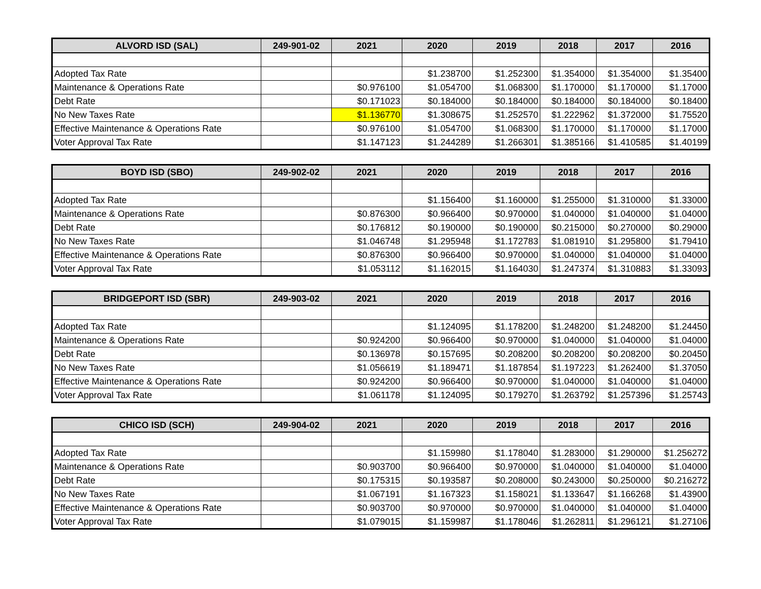| ALVORD ISD (SAL) | 249-901-02 | 2021 | 2020 | 2019 | 2018 | 2017 | 2016 |
| --- | --- | --- | --- | --- | --- | --- | --- |
| Adopted Tax Rate | | | $1.238700 | $1.252300 | $1.354000 | $1.354000 | $1.35400 |
| Maintenance & Operations Rate | | $0.976100 | $1.054700 | $1.068300 | $1.170000 | $1.170000 | $1.17000 |
| Debt Rate | | $0.171023 | $0.184000 | $0.184000 | $0.184000 | $0.184000 | $0.18400 |
| No New Taxes Rate | | $1.136770 | $1.308675 | $1.252570 | $1.222962 | $1.372000 | $1.75520 |
| Effective Maintenance & Operations Rate | | $0.976100 | $1.054700 | $1.068300 | $1.170000 | $1.170000 | $1.17000 |
| Voter Approval Tax Rate | | $1.147123 | $1.244289 | $1.266301 | $1.385166 | $1.410585 | $1.40199 |
| BOYD ISD (SBO) | 249-902-02 | 2021 | 2020 | 2019 | 2018 | 2017 | 2016 |
| --- | --- | --- | --- | --- | --- | --- | --- |
| Adopted Tax Rate | | | $1.156400 | $1.160000 | $1.255000 | $1.310000 | $1.33000 |
| Maintenance & Operations Rate | | $0.876300 | $0.966400 | $0.970000 | $1.040000 | $1.040000 | $1.04000 |
| Debt Rate | | $0.176812 | $0.190000 | $0.190000 | $0.215000 | $0.270000 | $0.29000 |
| No New Taxes Rate | | $1.046748 | $1.295948 | $1.172783 | $1.081910 | $1.295800 | $1.79410 |
| Effective Maintenance & Operations Rate | | $0.876300 | $0.966400 | $0.970000 | $1.040000 | $1.040000 | $1.04000 |
| Voter Approval Tax Rate | | $1.053112 | $1.162015 | $1.164030 | $1.247374 | $1.310883 | $1.33093 |
| BRIDGEPORT ISD (SBR) | 249-903-02 | 2021 | 2020 | 2019 | 2018 | 2017 | 2016 |
| --- | --- | --- | --- | --- | --- | --- | --- |
| Adopted Tax Rate | | | $1.124095 | $1.178200 | $1.248200 | $1.248200 | $1.24450 |
| Maintenance & Operations Rate | | $0.924200 | $0.966400 | $0.970000 | $1.040000 | $1.040000 | $1.04000 |
| Debt Rate | | $0.136978 | $0.157695 | $0.208200 | $0.208200 | $0.208200 | $0.20450 |
| No New Taxes Rate | | $1.056619 | $1.189471 | $1.187854 | $1.197223 | $1.262400 | $1.37050 |
| Effective Maintenance & Operations Rate | | $0.924200 | $0.966400 | $0.970000 | $1.040000 | $1.040000 | $1.04000 |
| Voter Approval Tax Rate | | $1.061178 | $1.124095 | $0.179270 | $1.263792 | $1.257396 | $1.25743 |
| CHICO ISD (SCH) | 249-904-02 | 2021 | 2020 | 2019 | 2018 | 2017 | 2016 |
| --- | --- | --- | --- | --- | --- | --- | --- |
| Adopted Tax Rate | | | $1.159980 | $1.178040 | $1.283000 | $1.290000 | $1.256272 |
| Maintenance & Operations Rate | | $0.903700 | $0.966400 | $0.970000 | $1.040000 | $1.040000 | $1.04000 |
| Debt Rate | | $0.175315 | $0.193587 | $0.208000 | $0.243000 | $0.250000 | $0.216272 |
| No New Taxes Rate | | $1.067191 | $1.167323 | $1.158021 | $1.133647 | $1.166268 | $1.43900 |
| Effective Maintenance & Operations Rate | | $0.903700 | $0.970000 | $0.970000 | $1.040000 | $1.040000 | $1.04000 |
| Voter Approval Tax Rate | | $1.079015 | $1.159987 | $1.178046 | $1.262811 | $1.296121 | $1.27106 |